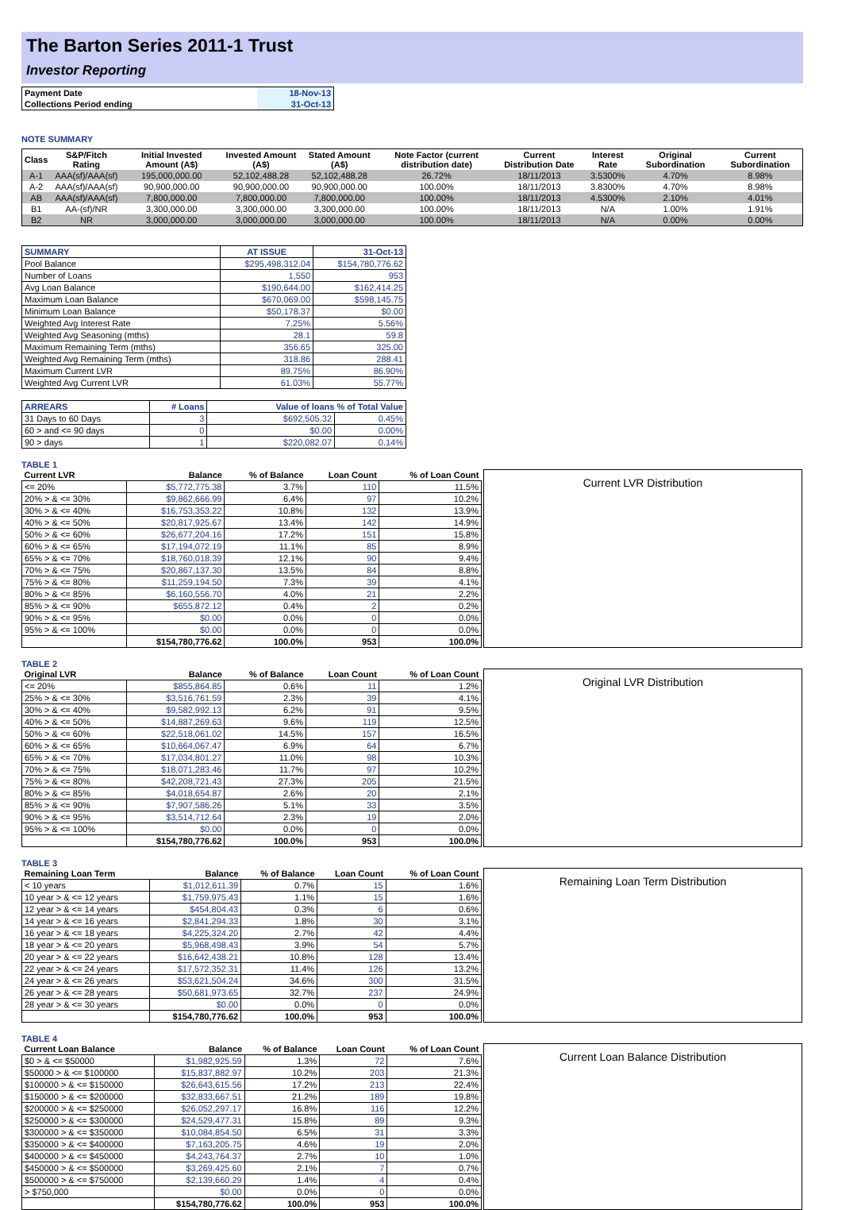The Barton Series 2011-1 Trust
Investor Reporting
| Payment Date | 18-Nov-13 |
| Collections Period ending | 31-Oct-13 |
NOTE SUMMARY
| Class | S&P/Fitch Rating | Initial Invested Amount (A$) | Invested Amount (A$) | Stated Amount (A$) | Note Factor (current distribution date) | Current Distribution Date | Interest Rate | Original Subordination | Current Subordination |
| --- | --- | --- | --- | --- | --- | --- | --- | --- | --- |
| A-1 | AAA(sf)/AAA(sf) | 195,000,000.00 | 52,102,488.28 | 52,102,488.28 | 26.72% | 18/11/2013 | 3.5300% | 4.70% | 8.98% |
| A-2 | AAA(sf)/AAA(sf) | 90,900,000.00 | 90,900,000.00 | 90,900,000.00 | 100.00% | 18/11/2013 | 3.8300% | 4.70% | 8.98% |
| AB | AAA(sf)/AAA(sf) | 7,800,000.00 | 7,800,000.00 | 7,800,000.00 | 100.00% | 18/11/2013 | 4.5300% | 2.10% | 4.01% |
| B1 | AA-(sf)/NR | 3,300,000.00 | 3,300,000.00 | 3,300,000.00 | 100.00% | 18/11/2013 | N/A | 1.00% | 1.91% |
| B2 | NR | 3,000,000.00 | 3,000,000.00 | 3,000,000.00 | 100.00% | 18/11/2013 | N/A | 0.00% | 0.00% |
| SUMMARY | AT ISSUE | 31-Oct-13 |
| Pool Balance | $295,498,312.04 | $154,780,776.62 |
| Number of Loans | 1,550 | 953 |
| Avg Loan Balance | $190,644.00 | $162,414.25 |
| Maximum Loan Balance | $670,069.00 | $598,145.75 |
| Minimum Loan Balance | $50,178.37 | $0.00 |
| Weighted Avg Interest Rate | 7.25% | 5.56% |
| Weighted Avg Seasoning (mths) | 28.1 | 59.8 |
| Maximum Remaining Term (mths) | 356.65 | 325.00 |
| Weighted Avg Remaining Term (mths) | 318.86 | 288.41 |
| Maximum Current LVR | 89.75% | 86.90% |
| Weighted Avg Current LVR | 61.03% | 55.77% |
| ARREARS | # Loans | Value of loans % of Total Value | |
| 31 Days to 60 Days | 3 | $692,505.32 | 0.45% |
| 60 > and <= 90 days | 0 | $0.00 | 0.00% |
| 90 > days | 1 | $220,082.07 | 0.14% |
TABLE 1
| Current LVR | Balance | % of Balance | Loan Count | % of Loan Count |
| --- | --- | --- | --- | --- |
| <= 20% | $5,772,775.38 | 3.7% | 110 | 11.5% |
| 20% > & <= 30% | $9,862,666.99 | 6.4% | 97 | 10.2% |
| 30% > & <= 40% | $16,753,353.22 | 10.8% | 132 | 13.9% |
| 40% > & <= 50% | $20,817,925.67 | 13.4% | 142 | 14.9% |
| 50% > & <= 60% | $26,677,204.16 | 17.2% | 151 | 15.8% |
| 60% > & <= 65% | $17,194,072.19 | 11.1% | 85 | 8.9% |
| 65% > & <= 70% | $18,760,018.39 | 12.1% | 90 | 9.4% |
| 70% > & <= 75% | $20,867,137.30 | 13.5% | 84 | 8.8% |
| 75% > & <= 80% | $11,259,194.50 | 7.3% | 39 | 4.1% |
| 80% > & <= 85% | $6,160,556.70 | 4.0% | 21 | 2.2% |
| 85% > & <= 90% | $655,872.12 | 0.4% | 2 | 0.2% |
| 90% > & <= 95% | $0.00 | 0.0% | 0 | 0.0% |
| 95% > & <= 100% | $0.00 | 0.0% | 0 | 0.0% |
| | $154,780,776.62 | 100.0% | 953 | 100.0% |
Current LVR Distribution
TABLE 2
| Original LVR | Balance | % of Balance | Loan Count | % of Loan Count |
| --- | --- | --- | --- | --- |
| <= 20% | $855,864.85 | 0.6% | 11 | 1.2% |
| 25% > & <= 30% | $3,516,761.59 | 2.3% | 39 | 4.1% |
| 30% > & <= 40% | $9,582,992.13 | 6.2% | 91 | 9.5% |
| 40% > & <= 50% | $14,887,269.63 | 9.6% | 119 | 12.5% |
| 50% > & <= 60% | $22,518,061.02 | 14.5% | 157 | 16.5% |
| 60% > & <= 65% | $10,664,067.47 | 6.9% | 64 | 6.7% |
| 65% > & <= 70% | $17,034,801.27 | 11.0% | 98 | 10.3% |
| 70% > & <= 75% | $18,071,283.46 | 11.7% | 97 | 10.2% |
| 75% > & <= 80% | $42,208,721.43 | 27.3% | 205 | 21.5% |
| 80% > & <= 85% | $4,018,654.87 | 2.6% | 20 | 2.1% |
| 85% > & <= 90% | $7,907,586.26 | 5.1% | 33 | 3.5% |
| 90% > & <= 95% | $3,514,712.64 | 2.3% | 19 | 2.0% |
| 95% > & <= 100% | $0.00 | 0.0% | 0 | 0.0% |
| | $154,780,776.62 | 100.0% | 953 | 100.0% |
Original LVR Distribution
TABLE 3
| Remaining Loan Term | Balance | % of Balance | Loan Count | % of Loan Count |
| --- | --- | --- | --- | --- |
| < 10 years | $1,012,611.39 | 0.7% | 15 | 1.6% |
| 10 year > & <= 12 years | $1,759,975.43 | 1.1% | 15 | 1.6% |
| 12 year > & <= 14 years | $454,804.43 | 0.3% | 6 | 0.6% |
| 14 year > & <= 16 years | $2,841,294.33 | 1.8% | 30 | 3.1% |
| 16 year > & <= 18 years | $4,225,324.20 | 2.7% | 42 | 4.4% |
| 18 year > & <= 20 years | $5,968,498.43 | 3.9% | 54 | 5.7% |
| 20 year > & <= 22 years | $16,642,438.21 | 10.8% | 128 | 13.4% |
| 22 year > & <= 24 years | $17,572,352.31 | 11.4% | 126 | 13.2% |
| 24 year > & <= 26 years | $53,621,504.24 | 34.6% | 300 | 31.5% |
| 26 year > & <= 28 years | $50,681,973.65 | 32.7% | 237 | 24.9% |
| 28 year > & <= 30 years | $0.00 | 0.0% | 0 | 0.0% |
| | $154,780,776.62 | 100.0% | 953 | 100.0% |
Remaining Loan Term Distribution
TABLE 4
| Current Loan Balance | Balance | % of Balance | Loan Count | % of Loan Count |
| --- | --- | --- | --- | --- |
| $0 > & <= $50000 | $1,982,925.59 | 1.3% | 72 | 7.6% |
| $50000 > & <= $100000 | $15,837,882.97 | 10.2% | 203 | 21.3% |
| $100000 > & <= $150000 | $26,643,615.56 | 17.2% | 213 | 22.4% |
| $150000 > & <= $200000 | $32,833,667.51 | 21.2% | 189 | 19.8% |
| $200000 > & <= $250000 | $26,052,297.17 | 16.8% | 116 | 12.2% |
| $250000 > & <= $300000 | $24,529,477.31 | 15.8% | 89 | 9.3% |
| $300000 > & <= $350000 | $10,084,854.50 | 6.5% | 31 | 3.3% |
| $350000 > & <= $400000 | $7,163,205.75 | 4.6% | 19 | 2.0% |
| $400000 > & <= $450000 | $4,243,764.37 | 2.7% | 10 | 1.0% |
| $450000 > & <= $500000 | $3,269,425.60 | 2.1% | 7 | 0.7% |
| $500000 > & <= $750000 | $2,139,660.29 | 1.4% | 4 | 0.4% |
| > $750,000 | $0.00 | 0.0% | 0 | 0.0% |
| | $154,780,776.62 | 100.0% | 953 | 100.0% |
Current Loan Balance Distribution